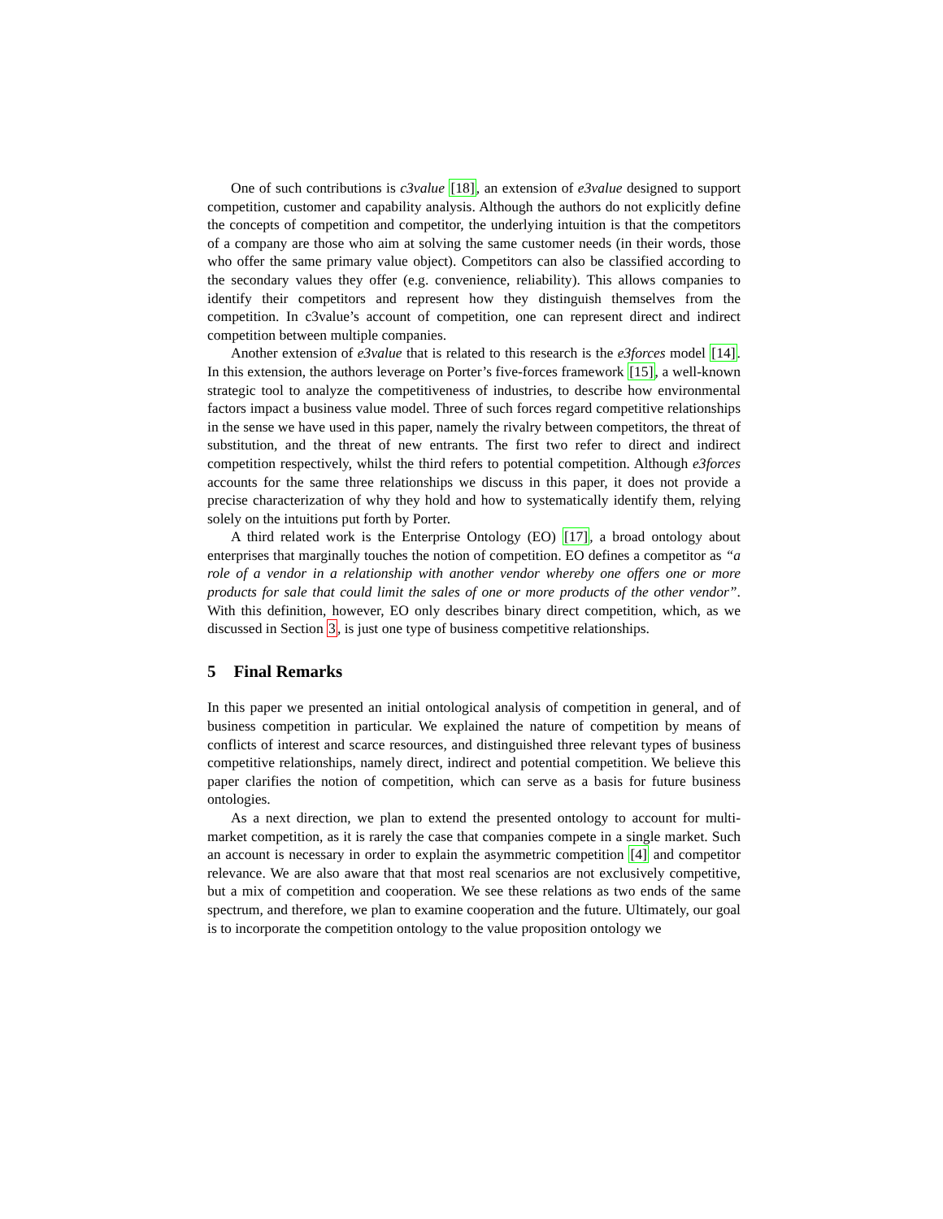One of such contributions is c3value [18], an extension of e3value designed to support competition, customer and capability analysis. Although the authors do not explicitly define the concepts of competition and competitor, the underlying intuition is that the competitors of a company are those who aim at solving the same customer needs (in their words, those who offer the same primary value object). Competitors can also be classified according to the secondary values they offer (e.g. convenience, reliability). This allows companies to identify their competitors and represent how they distinguish themselves from the competition. In c3value’s account of competition, one can represent direct and indirect competition between multiple companies.
Another extension of e3value that is related to this research is the e3forces model [14]. In this extension, the authors leverage on Porter’s five-forces framework [15], a well-known strategic tool to analyze the competitiveness of industries, to describe how environmental factors impact a business value model. Three of such forces regard competitive relationships in the sense we have used in this paper, namely the rivalry between competitors, the threat of substitution, and the threat of new entrants. The first two refer to direct and indirect competition respectively, whilst the third refers to potential competition. Although e3forces accounts for the same three relationships we discuss in this paper, it does not provide a precise characterization of why they hold and how to systematically identify them, relying solely on the intuitions put forth by Porter.
A third related work is the Enterprise Ontology (EO) [17], a broad ontology about enterprises that marginally touches the notion of competition. EO defines a competitor as “a role of a vendor in a relationship with another vendor whereby one offers one or more products for sale that could limit the sales of one or more products of the other vendor”. With this definition, however, EO only describes binary direct competition, which, as we discussed in Section 3, is just one type of business competitive relationships.
5 Final Remarks
In this paper we presented an initial ontological analysis of competition in general, and of business competition in particular. We explained the nature of competition by means of conflicts of interest and scarce resources, and distinguished three relevant types of business competitive relationships, namely direct, indirect and potential competition. We believe this paper clarifies the notion of competition, which can serve as a basis for future business ontologies.
As a next direction, we plan to extend the presented ontology to account for multi-market competition, as it is rarely the case that companies compete in a single market. Such an account is necessary in order to explain the asymmetric competition [4] and competitor relevance. We are also aware that that most real scenarios are not exclusively competitive, but a mix of competition and cooperation. We see these relations as two ends of the same spectrum, and therefore, we plan to examine cooperation and the future. Ultimately, our goal is to incorporate the competition ontology to the value proposition ontology we